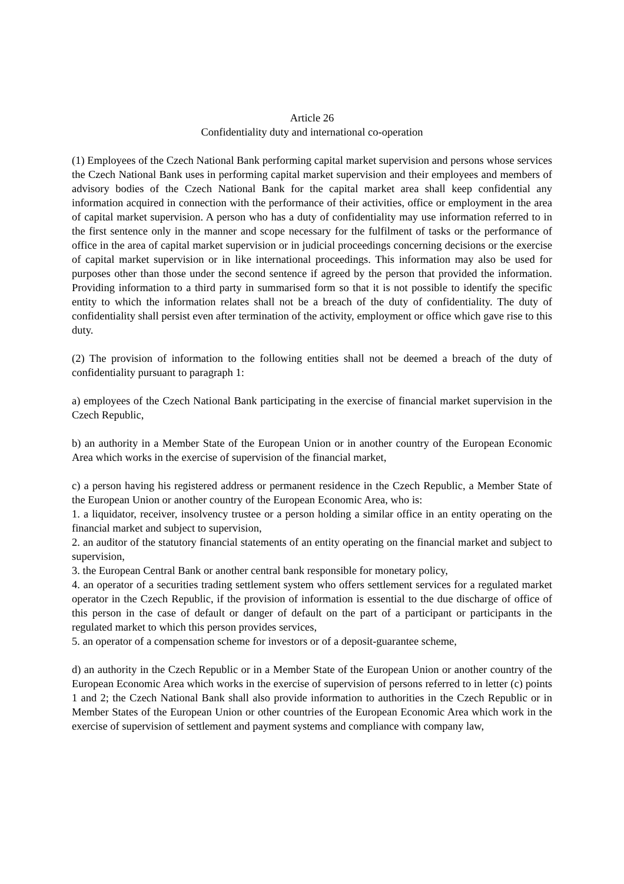Article 26
Confidentiality duty and international co-operation
(1) Employees of the Czech National Bank performing capital market supervision and persons whose services the Czech National Bank uses in performing capital market supervision and their employees and members of advisory bodies of the Czech National Bank for the capital market area shall keep confidential any information acquired in connection with the performance of their activities, office or employment in the area of capital market supervision. A person who has a duty of confidentiality may use information referred to in the first sentence only in the manner and scope necessary for the fulfilment of tasks or the performance of office in the area of capital market supervision or in judicial proceedings concerning decisions or the exercise of capital market supervision or in like international proceedings. This information may also be used for purposes other than those under the second sentence if agreed by the person that provided the information. Providing information to a third party in summarised form so that it is not possible to identify the specific entity to which the information relates shall not be a breach of the duty of confidentiality. The duty of confidentiality shall persist even after termination of the activity, employment or office which gave rise to this duty.
(2) The provision of information to the following entities shall not be deemed a breach of the duty of confidentiality pursuant to paragraph 1:
a) employees of the Czech National Bank participating in the exercise of financial market supervision in the Czech Republic,
b) an authority in a Member State of the European Union or in another country of the European Economic Area which works in the exercise of supervision of the financial market,
c) a person having his registered address or permanent residence in the Czech Republic, a Member State of the European Union or another country of the European Economic Area, who is:
1. a liquidator, receiver, insolvency trustee or a person holding a similar office in an entity operating on the financial market and subject to supervision,
2. an auditor of the statutory financial statements of an entity operating on the financial market and subject to supervision,
3. the European Central Bank or another central bank responsible for monetary policy,
4. an operator of a securities trading settlement system who offers settlement services for a regulated market operator in the Czech Republic, if the provision of information is essential to the due discharge of office of this person in the case of default or danger of default on the part of a participant or participants in the regulated market to which this person provides services,
5. an operator of a compensation scheme for investors or of a deposit-guarantee scheme,
d) an authority in the Czech Republic or in a Member State of the European Union or another country of the European Economic Area which works in the exercise of supervision of persons referred to in letter (c) points 1 and 2; the Czech National Bank shall also provide information to authorities in the Czech Republic or in Member States of the European Union or other countries of the European Economic Area which work in the exercise of supervision of settlement and payment systems and compliance with company law,